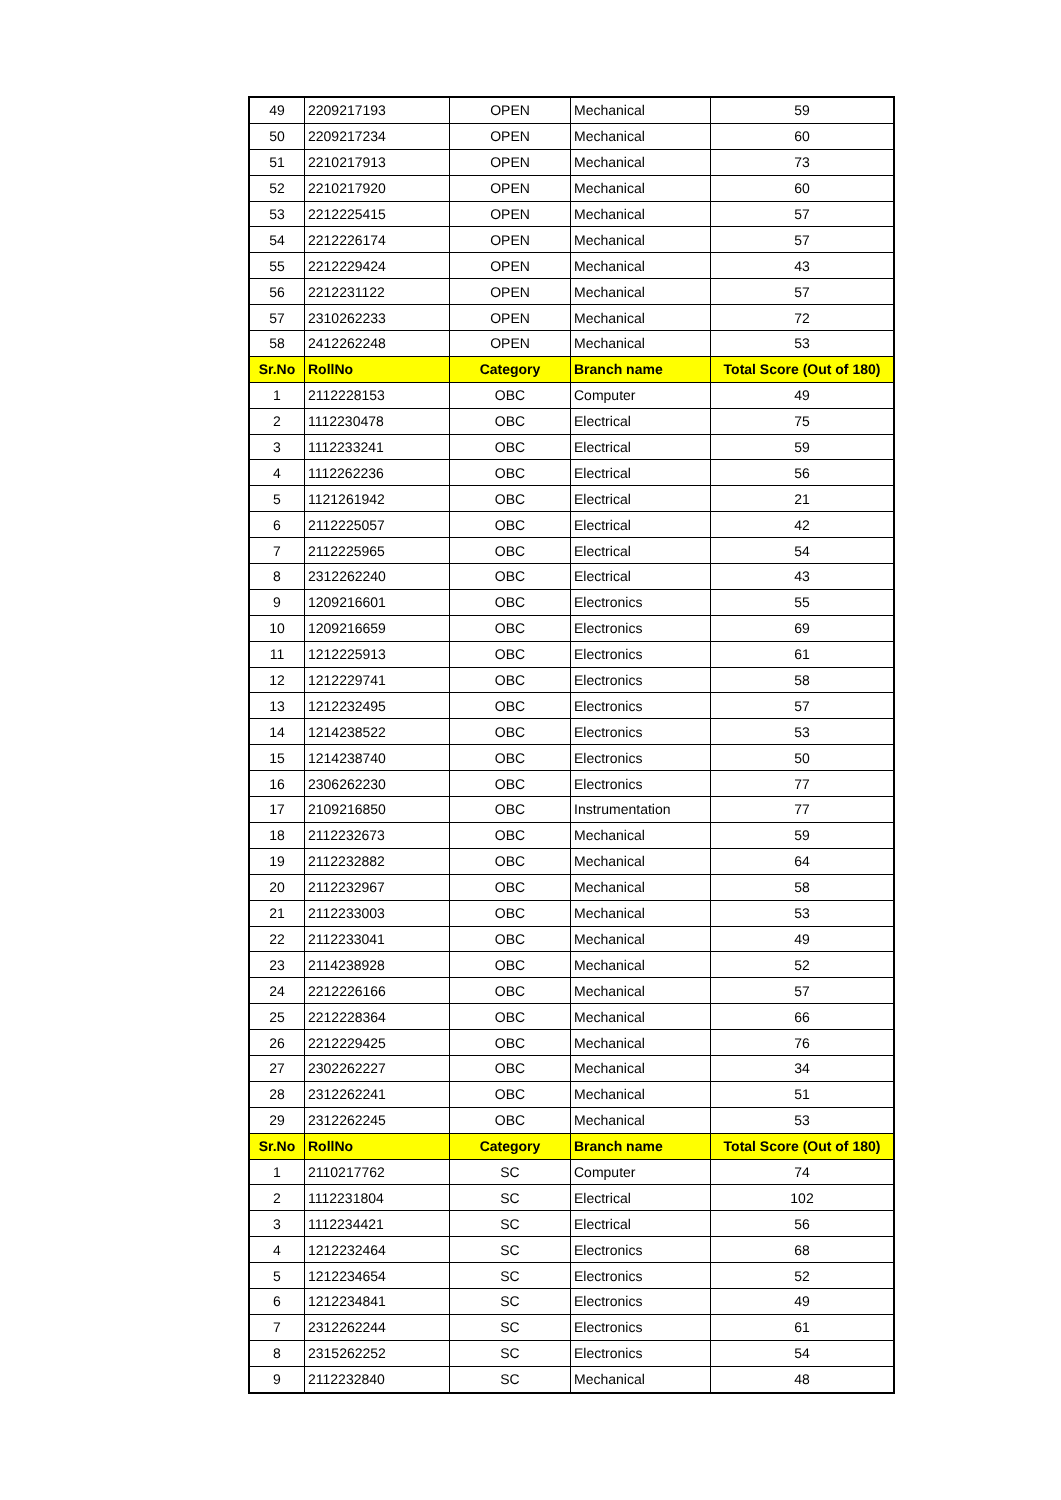| 49 | 2209217193 | OPEN | Mechanical | 59 |
| 50 | 2209217234 | OPEN | Mechanical | 60 |
| 51 | 2210217913 | OPEN | Mechanical | 73 |
| 52 | 2210217920 | OPEN | Mechanical | 60 |
| 53 | 2212225415 | OPEN | Mechanical | 57 |
| 54 | 2212226174 | OPEN | Mechanical | 57 |
| 55 | 2212229424 | OPEN | Mechanical | 43 |
| 56 | 2212231122 | OPEN | Mechanical | 57 |
| 57 | 2310262233 | OPEN | Mechanical | 72 |
| 58 | 2412262248 | OPEN | Mechanical | 53 |
| Sr.No | RollNo | Category | Branch name | Total Score (Out of 180) |
| 1 | 2112228153 | OBC | Computer | 49 |
| 2 | 1112230478 | OBC | Electrical | 75 |
| 3 | 1112233241 | OBC | Electrical | 59 |
| 4 | 1112262236 | OBC | Electrical | 56 |
| 5 | 1121261942 | OBC | Electrical | 21 |
| 6 | 2112225057 | OBC | Electrical | 42 |
| 7 | 2112225965 | OBC | Electrical | 54 |
| 8 | 2312262240 | OBC | Electrical | 43 |
| 9 | 1209216601 | OBC | Electronics | 55 |
| 10 | 1209216659 | OBC | Electronics | 69 |
| 11 | 1212225913 | OBC | Electronics | 61 |
| 12 | 1212229741 | OBC | Electronics | 58 |
| 13 | 1212232495 | OBC | Electronics | 57 |
| 14 | 1214238522 | OBC | Electronics | 53 |
| 15 | 1214238740 | OBC | Electronics | 50 |
| 16 | 2306262230 | OBC | Electronics | 77 |
| 17 | 2109216850 | OBC | Instrumentation | 77 |
| 18 | 2112232673 | OBC | Mechanical | 59 |
| 19 | 2112232882 | OBC | Mechanical | 64 |
| 20 | 2112232967 | OBC | Mechanical | 58 |
| 21 | 2112233003 | OBC | Mechanical | 53 |
| 22 | 2112233041 | OBC | Mechanical | 49 |
| 23 | 2114238928 | OBC | Mechanical | 52 |
| 24 | 2212226166 | OBC | Mechanical | 57 |
| 25 | 2212228364 | OBC | Mechanical | 66 |
| 26 | 2212229425 | OBC | Mechanical | 76 |
| 27 | 2302262227 | OBC | Mechanical | 34 |
| 28 | 2312262241 | OBC | Mechanical | 51 |
| 29 | 2312262245 | OBC | Mechanical | 53 |
| Sr.No | RollNo | Category | Branch name | Total Score (Out of 180) |
| 1 | 2110217762 | SC | Computer | 74 |
| 2 | 1112231804 | SC | Electrical | 102 |
| 3 | 1112234421 | SC | Electrical | 56 |
| 4 | 1212232464 | SC | Electronics | 68 |
| 5 | 1212234654 | SC | Electronics | 52 |
| 6 | 1212234841 | SC | Electronics | 49 |
| 7 | 2312262244 | SC | Electronics | 61 |
| 8 | 2315262252 | SC | Electronics | 54 |
| 9 | 2112232840 | SC | Mechanical | 48 |